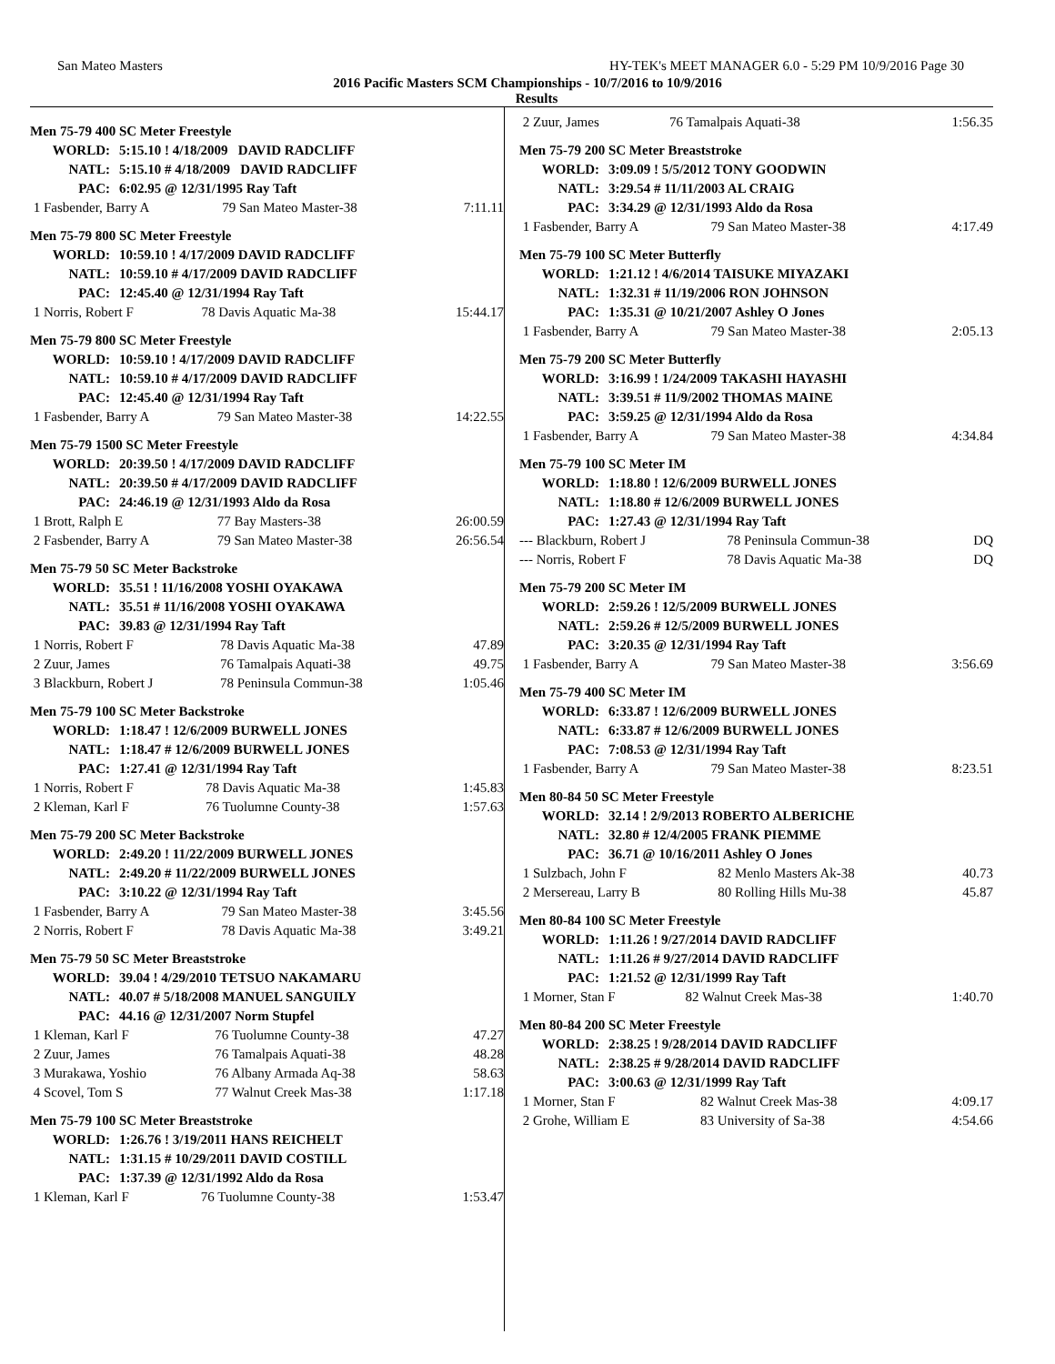San Mateo Masters HY-TEK's MEET MANAGER 6.0 - 5:29 PM 10/9/2016 Page 30
2016 Pacific Masters SCM Championships - 10/7/2016 to 10/9/2016
Results
Men 75-79 400 SC Meter Freestyle
| WORLD: | 5:15.10 ! 4/18/2009 DAVID RADCLIFF |
| NATL: | 5:15.10 # 4/18/2009 DAVID RADCLIFF |
| PAC: | 6:02.95 @ 12/31/1995 Ray Taft |
| 1 Fasbender, Barry A | 79 San Mateo Master-38 | 7:11.11 |
Men 75-79 800 SC Meter Freestyle
| WORLD: | 10:59.10 ! 4/17/2009 DAVID RADCLIFF |
| NATL: | 10:59.10 # 4/17/2009 DAVID RADCLIFF |
| PAC: | 12:45.40 @ 12/31/1994 Ray Taft |
| 1 Norris, Robert F | 78 Davis Aquatic Ma-38 | 15:44.17 |
Men 75-79 800 SC Meter Freestyle
| WORLD: | 10:59.10 ! 4/17/2009 DAVID RADCLIFF |
| NATL: | 10:59.10 # 4/17/2009 DAVID RADCLIFF |
| PAC: | 12:45.40 @ 12/31/1994 Ray Taft |
| 1 Fasbender, Barry A | 79 San Mateo Master-38 | 14:22.55 |
Men 75-79 1500 SC Meter Freestyle
| WORLD: | 20:39.50 ! 4/17/2009 DAVID RADCLIFF |
| NATL: | 20:39.50 # 4/17/2009 DAVID RADCLIFF |
| PAC: | 24:46.19 @ 12/31/1993 Aldo da Rosa |
| 1 Brott, Ralph E | 77 Bay Masters-38 | 26:00.59 |
| 2 Fasbender, Barry A | 79 San Mateo Master-38 | 26:56.54 |
Men 75-79 50 SC Meter Backstroke
| WORLD: | 35.51 ! 11/16/2008 YOSHI OYAKAWA |
| NATL: | 35.51 # 11/16/2008 YOSHI OYAKAWA |
| PAC: | 39.83 @ 12/31/1994 Ray Taft |
| 1 Norris, Robert F | 78 Davis Aquatic Ma-38 | 47.89 |
| 2 Zuur, James | 76 Tamalpais Aquati-38 | 49.75 |
| 3 Blackburn, Robert J | 78 Peninsula Commun-38 | 1:05.46 |
Men 75-79 100 SC Meter Backstroke
| WORLD: | 1:18.47 ! 12/6/2009 BURWELL JONES |
| NATL: | 1:18.47 # 12/6/2009 BURWELL JONES |
| PAC: | 1:27.41 @ 12/31/1994 Ray Taft |
| 1 Norris, Robert F | 78 Davis Aquatic Ma-38 | 1:45.83 |
| 2 Kleman, Karl F | 76 Tuolumne County-38 | 1:57.63 |
Men 75-79 200 SC Meter Backstroke
| WORLD: | 2:49.20 ! 11/22/2009 BURWELL JONES |
| NATL: | 2:49.20 # 11/22/2009 BURWELL JONES |
| PAC: | 3:10.22 @ 12/31/1994 Ray Taft |
| 1 Fasbender, Barry A | 79 San Mateo Master-38 | 3:45.56 |
| 2 Norris, Robert F | 78 Davis Aquatic Ma-38 | 3:49.21 |
Men 75-79 50 SC Meter Breaststroke
| WORLD: | 39.04 ! 4/29/2010 TETSUO NAKAMARU |
| NATL: | 40.07 # 5/18/2008 MANUEL SANGUILY |
| PAC: | 44.16 @ 12/31/2007 Norm Stupfel |
| 1 Kleman, Karl F | 76 Tuolumne County-38 | 47.27 |
| 2 Zuur, James | 76 Tamalpais Aquati-38 | 48.28 |
| 3 Murakawa, Yoshio | 76 Albany Armada Aq-38 | 58.63 |
| 4 Scovel, Tom S | 77 Walnut Creek Mas-38 | 1:17.18 |
Men 75-79 100 SC Meter Breaststroke
| WORLD: | 1:26.76 ! 3/19/2011 HANS REICHELT |
| NATL: | 1:31.15 # 10/29/2011 DAVID COSTILL |
| PAC: | 1:37.39 @ 12/31/1992 Aldo da Rosa |
| 1 Kleman, Karl F | 76 Tuolumne County-38 | 1:53.47 |
| 2 Zuur, James | 76 Tamalpais Aquati-38 | 1:56.35 |
Men 75-79 200 SC Meter Breaststroke
| WORLD: | 3:09.09 ! 5/5/2012 TONY GOODWIN |
| NATL: | 3:29.54 # 11/11/2003 AL CRAIG |
| PAC: | 3:34.29 @ 12/31/1993 Aldo da Rosa |
| 1 Fasbender, Barry A | 79 San Mateo Master-38 | 4:17.49 |
Men 75-79 100 SC Meter Butterfly
| WORLD: | 1:21.12 ! 4/6/2014 TAISUKE MIYAZAKI |
| NATL: | 1:32.31 # 11/19/2006 RON JOHNSON |
| PAC: | 1:35.31 @ 10/21/2007 Ashley O Jones |
| 1 Fasbender, Barry A | 79 San Mateo Master-38 | 2:05.13 |
Men 75-79 200 SC Meter Butterfly
| WORLD: | 3:16.99 ! 1/24/2009 TAKASHI HAYASHI |
| NATL: | 3:39.51 # 11/9/2002 THOMAS MAINE |
| PAC: | 3:59.25 @ 12/31/1994 Aldo da Rosa |
| 1 Fasbender, Barry A | 79 San Mateo Master-38 | 4:34.84 |
Men 75-79 100 SC Meter IM
| WORLD: | 1:18.80 ! 12/6/2009 BURWELL JONES |
| NATL: | 1:18.80 # 12/6/2009 BURWELL JONES |
| PAC: | 1:27.43 @ 12/31/1994 Ray Taft |
| --- Blackburn, Robert J | 78 Peninsula Commun-38 | DQ |
| --- Norris, Robert F | 78 Davis Aquatic Ma-38 | DQ |
Men 75-79 200 SC Meter IM
| WORLD: | 2:59.26 ! 12/5/2009 BURWELL JONES |
| NATL: | 2:59.26 # 12/5/2009 BURWELL JONES |
| PAC: | 3:20.35 @ 12/31/1994 Ray Taft |
| 1 Fasbender, Barry A | 79 San Mateo Master-38 | 3:56.69 |
Men 75-79 400 SC Meter IM
| WORLD: | 6:33.87 ! 12/6/2009 BURWELL JONES |
| NATL: | 6:33.87 # 12/6/2009 BURWELL JONES |
| PAC: | 7:08.53 @ 12/31/1994 Ray Taft |
| 1 Fasbender, Barry A | 79 San Mateo Master-38 | 8:23.51 |
Men 80-84 50 SC Meter Freestyle
| WORLD: | 32.14 ! 2/9/2013 ROBERTO ALBERICHE |
| NATL: | 32.80 # 12/4/2005 FRANK PIEMME |
| PAC: | 36.71 @ 10/16/2011 Ashley O Jones |
| 1 Sulzbach, John F | 82 Menlo Masters Ak-38 | 40.73 |
| 2 Mersereau, Larry B | 80 Rolling Hills Mu-38 | 45.87 |
Men 80-84 100 SC Meter Freestyle
| WORLD: | 1:11.26 ! 9/27/2014 DAVID RADCLIFF |
| NATL: | 1:11.26 # 9/27/2014 DAVID RADCLIFF |
| PAC: | 1:21.52 @ 12/31/1999 Ray Taft |
| 1 Morner, Stan F | 82 Walnut Creek Mas-38 | 1:40.70 |
Men 80-84 200 SC Meter Freestyle
| WORLD: | 2:38.25 ! 9/28/2014 DAVID RADCLIFF |
| NATL: | 2:38.25 # 9/28/2014 DAVID RADCLIFF |
| PAC: | 3:00.63 @ 12/31/1999 Ray Taft |
| 1 Morner, Stan F | 82 Walnut Creek Mas-38 | 4:09.17 |
| 2 Grohe, William E | 83 University of Sa-38 | 4:54.66 |